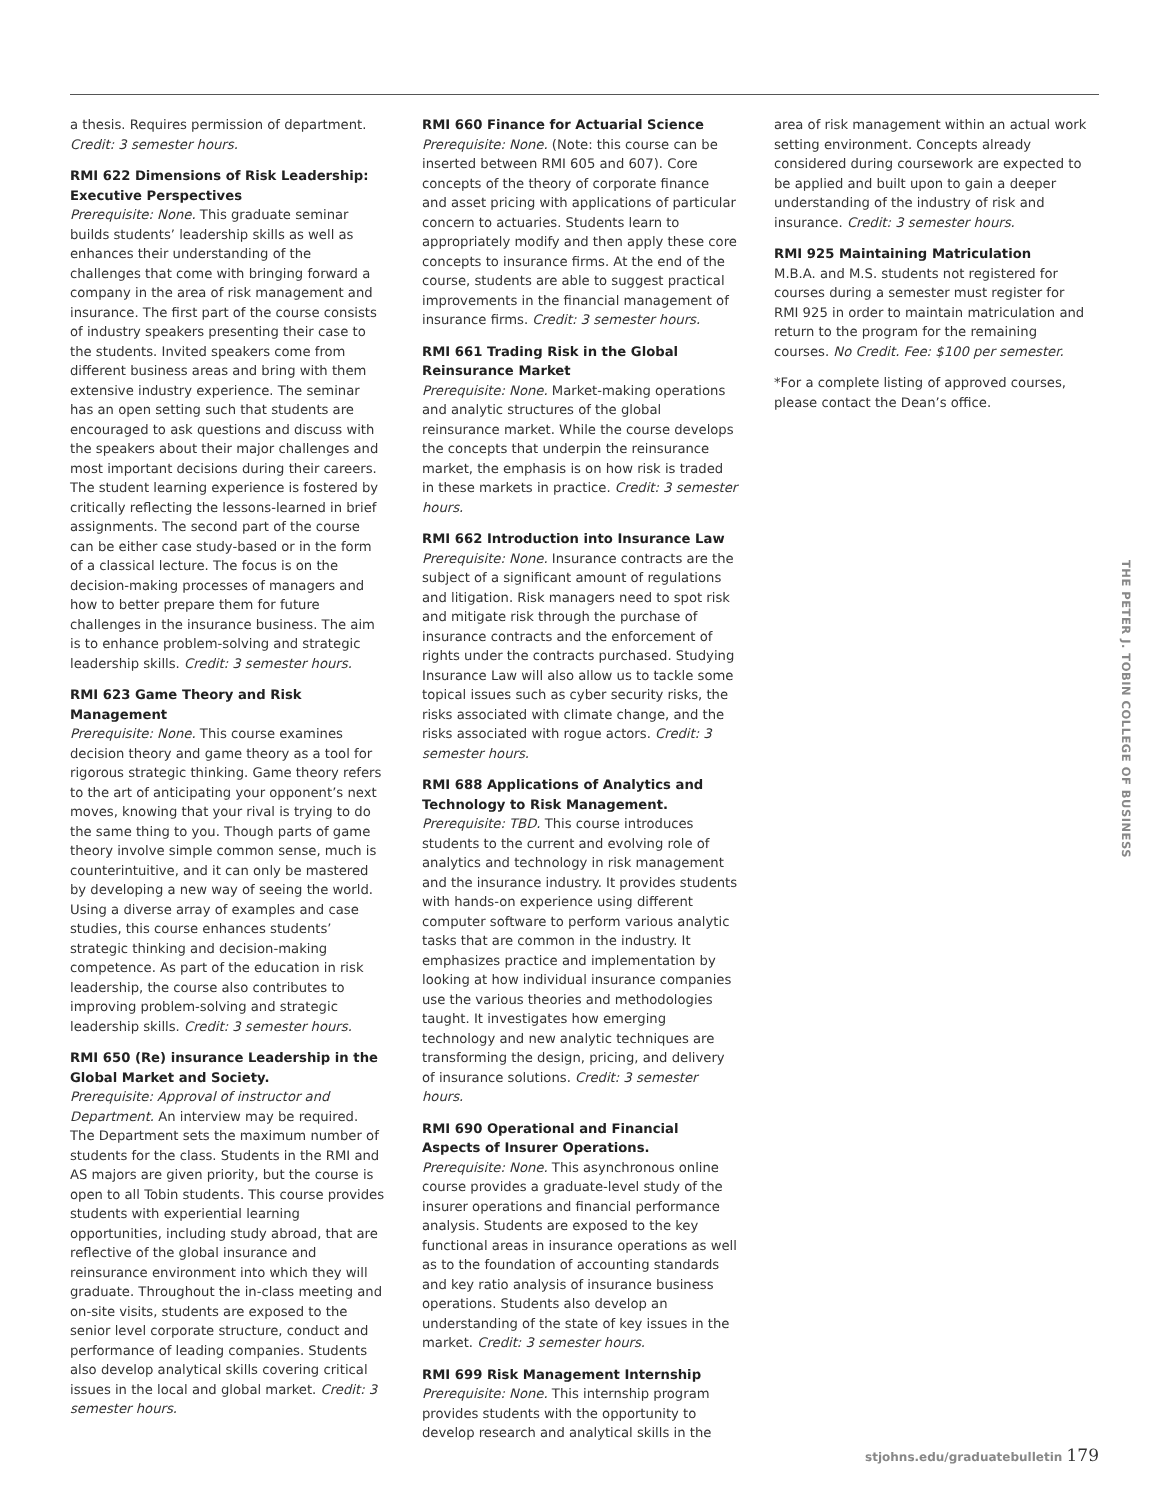a thesis. Requires permission of department. Credit: 3 semester hours.
RMI 622 Dimensions of Risk Leadership: Executive Perspectives
Prerequisite: None. This graduate seminar builds students’ leadership skills as well as enhances their understanding of the challenges that come with bringing forward a company in the area of risk management and insurance. The first part of the course consists of industry speakers presenting their case to the students. Invited speakers come from different business areas and bring with them extensive industry experience. The seminar has an open setting such that students are encouraged to ask questions and discuss with the speakers about their major challenges and most important decisions during their careers. The student learning experience is fostered by critically reflecting the lessons-learned in brief assignments. The second part of the course can be either case study-based or in the form of a classical lecture. The focus is on the decision-making processes of managers and how to better prepare them for future challenges in the insurance business. The aim is to enhance problem-solving and strategic leadership skills. Credit: 3 semester hours.
RMI 623 Game Theory and Risk Management
Prerequisite: None. This course examines decision theory and game theory as a tool for rigorous strategic thinking. Game theory refers to the art of anticipating your opponent’s next moves, knowing that your rival is trying to do the same thing to you. Though parts of game theory involve simple common sense, much is counterintuitive, and it can only be mastered by developing a new way of seeing the world. Using a diverse array of examples and case studies, this course enhances students’ strategic thinking and decision-making competence. As part of the education in risk leadership, the course also contributes to improving problem-solving and strategic leadership skills. Credit: 3 semester hours.
RMI 650 (Re) insurance Leadership in the Global Market and Society.
Prerequisite: Approval of instructor and Department. An interview may be required. The Department sets the maximum number of students for the class. Students in the RMI and AS majors are given priority, but the course is open to all Tobin students. This course provides students with experiential learning opportunities, including study abroad, that are reflective of the global insurance and reinsurance environment into which they will graduate. Throughout the in-class meeting and on-site visits, students are exposed to the senior level corporate structure, conduct and performance of leading companies. Students also develop analytical skills covering critical issues in the local and global market. Credit: 3 semester hours.
RMI 660 Finance for Actuarial Science
Prerequisite: None. (Note: this course can be inserted between RMI 605 and 607). Core concepts of the theory of corporate finance and asset pricing with applications of particular concern to actuaries. Students learn to appropriately modify and then apply these core concepts to insurance firms. At the end of the course, students are able to suggest practical improvements in the financial management of insurance firms. Credit: 3 semester hours.
RMI 661 Trading Risk in the Global Reinsurance Market
Prerequisite: None. Market-making operations and analytic structures of the global reinsurance market. While the course develops the concepts that underpin the reinsurance market, the emphasis is on how risk is traded in these markets in practice. Credit: 3 semester hours.
RMI 662 Introduction into Insurance Law
Prerequisite: None. Insurance contracts are the subject of a significant amount of regulations and litigation. Risk managers need to spot risk and mitigate risk through the purchase of insurance contracts and the enforcement of rights under the contracts purchased. Studying Insurance Law will also allow us to tackle some topical issues such as cyber security risks, the risks associated with climate change, and the risks associated with rogue actors. Credit: 3 semester hours.
RMI 688 Applications of Analytics and Technology to Risk Management.
Prerequisite: TBD. This course introduces students to the current and evolving role of analytics and technology in risk management and the insurance industry. It provides students with hands-on experience using different computer software to perform various analytic tasks that are common in the industry. It emphasizes practice and implementation by looking at how individual insurance companies use the various theories and methodologies taught. It investigates how emerging technology and new analytic techniques are transforming the design, pricing, and delivery of insurance solutions. Credit: 3 semester hours.
RMI 690 Operational and Financial Aspects of Insurer Operations.
Prerequisite: None. This asynchronous online course provides a graduate-level study of the insurer operations and financial performance analysis. Students are exposed to the key functional areas in insurance operations as well as to the foundation of accounting standards and key ratio analysis of insurance business operations. Students also develop an understanding of the state of key issues in the market. Credit: 3 semester hours.
RMI 699 Risk Management Internship
Prerequisite: None. This internship program provides students with the opportunity to develop research and analytical skills in the
area of risk management within an actual work setting environment. Concepts already considered during coursework are expected to be applied and built upon to gain a deeper understanding of the industry of risk and insurance. Credit: 3 semester hours.
RMI 925 Maintaining Matriculation
M.B.A. and M.S. students not registered for courses during a semester must register for RMI 925 in order to maintain matriculation and return to the program for the remaining courses. No Credit. Fee: $100 per semester.
*For a complete listing of approved courses, please contact the Dean’s office.
THE PETER J. TOBIN COLLEGE OF BUSINESS
stjohns.edu/graduatebulletin 179